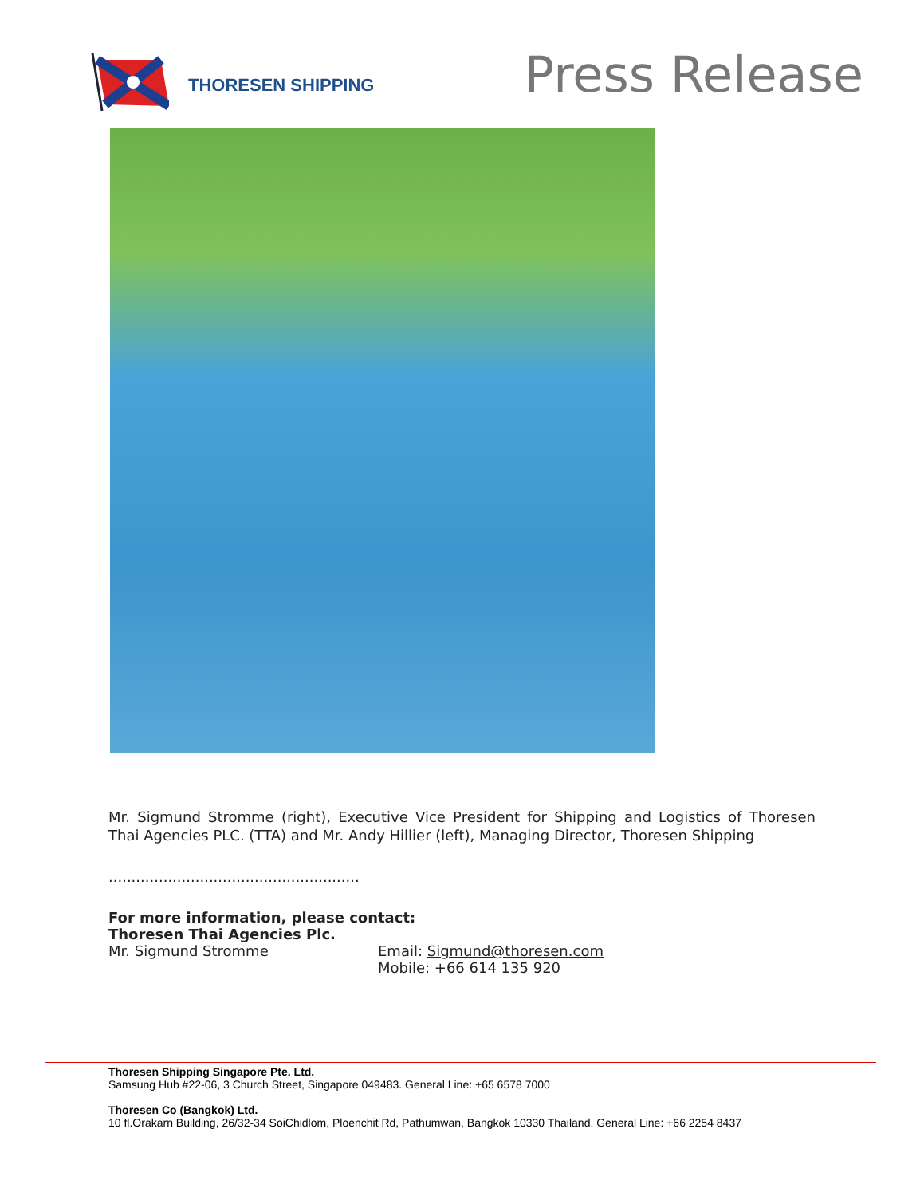THORESEN SHIPPING
Press Release
Mr. Sigmund Stromme (right), Executive Vice President for Shipping and Logistics of Thoresen Thai Agencies PLC. (TTA) and Mr. Andy Hillier (left), Managing Director, Thoresen Shipping
.......................................................
For more information, please contact:
Thoresen Thai Agencies Plc.
Mr. Sigmund Stromme Email: Sigmund@thoresen.com
Mobile: +66 614 135 920
Thoresen Shipping Singapore Pte. Ltd.
Samsung Hub #22-06, 3 Church Street, Singapore 049483. General Line: +65 6578 7000
Thoresen Co (Bangkok) Ltd.
10 fl.Orakarn Building, 26/32-34 SoiChidlom, Ploenchit Rd, Pathumwan, Bangkok 10330 Thailand. General Line: +66 2254 8437